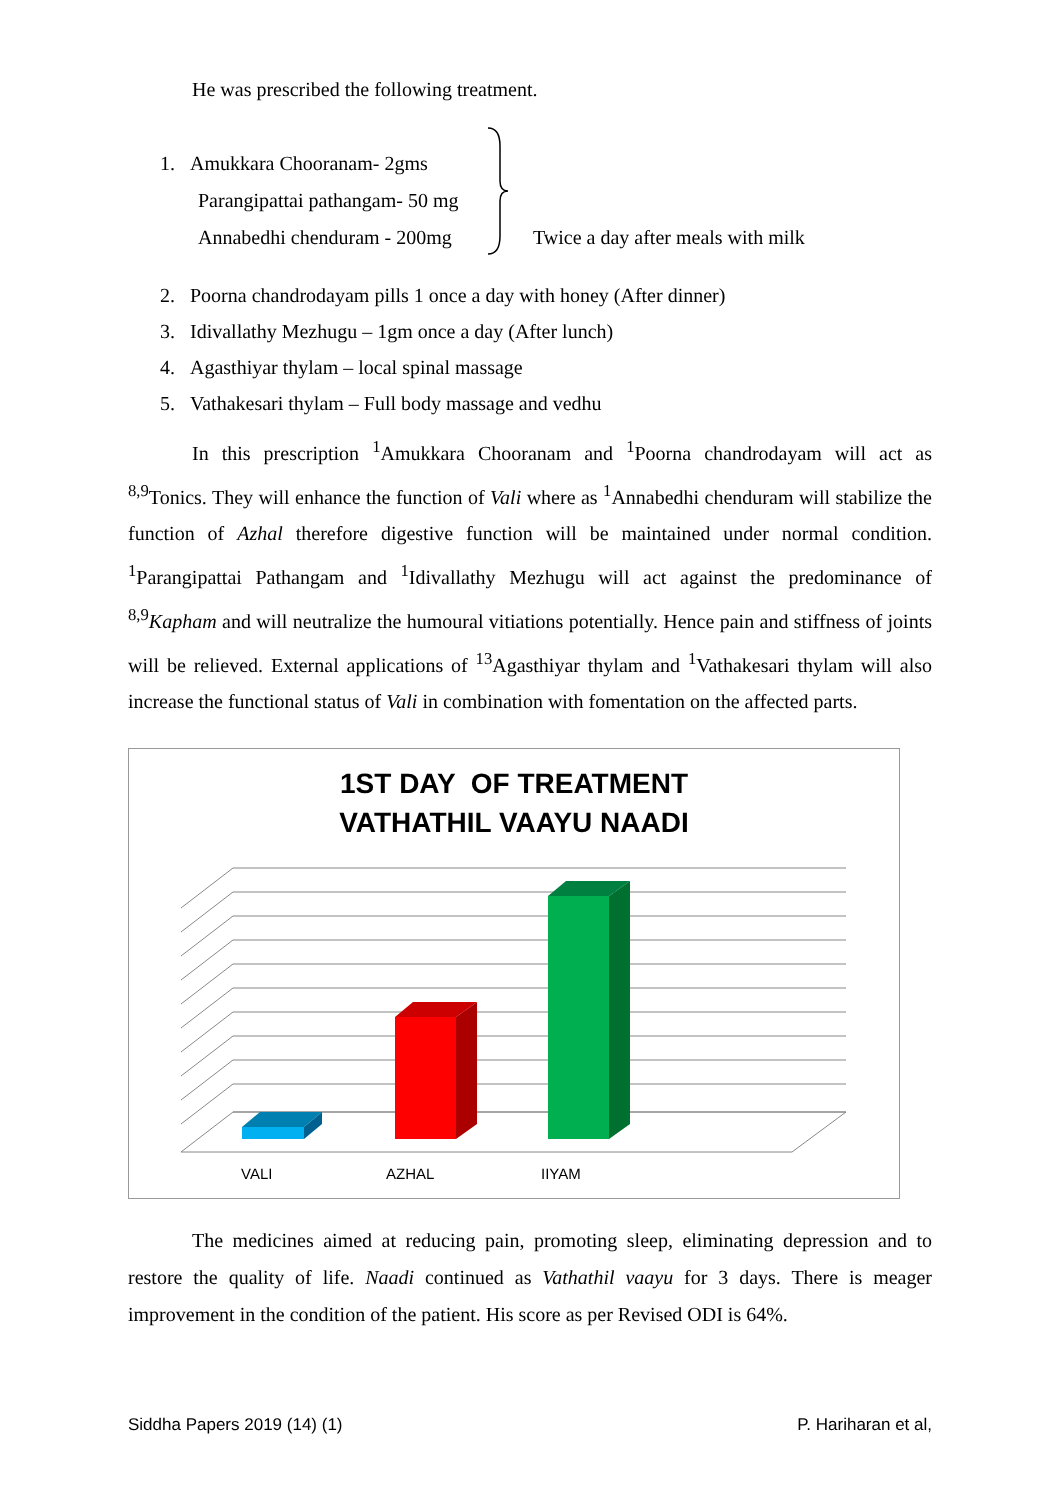He was prescribed the following treatment.
1. Amukkara Chooranam- 2gms
Parangipattai pathangam- 50 mg
Annabedhi chenduram - 200mg
Twice a day after meals with milk
2. Poorna chandrodayam pills 1 once a day with honey (After dinner)
3. Idivallathy Mezhugu – 1gm once a day (After lunch)
4. Agasthiyar thylam – local spinal massage
5. Vathakesari thylam – Full body massage and vedhu
In this prescription <sup>1</sup>Amukkara Chooranam and <sup>1</sup>Poorna chandrodayam will act as <sup>8,9</sup>Tonics. They will enhance the function of Vali where as <sup>1</sup>Annabedhi chenduram will stabilize the function of Azhal therefore digestive function will be maintained under normal condition. <sup>1</sup>Parangipattai Pathangam and <sup>1</sup>Idivallathy Mezhugu will act against the predominance of <sup>8,9</sup>Kapham and will neutralize the humoural vitiations potentially. Hence pain and stiffness of joints will be relieved. External applications of <sup>13</sup>Agasthiyar thylam and <sup>1</sup>Vathakesari thylam will also increase the functional status of Vali in combination with fomentation on the affected parts.
1ST DAY OF TREATMENT
VATHATHIL VAAYU NAADI
VALI AZHAL IIYAM
The medicines aimed at reducing pain, promoting sleep, eliminating depression and to restore the quality of life. Naadi continued as Vathathil vaayu for 3 days. There is meager improvement in the condition of the patient. His score as per Revised ODI is 64%.
Siddha Papers 2019 (14) (1) P. Hariharan et al,